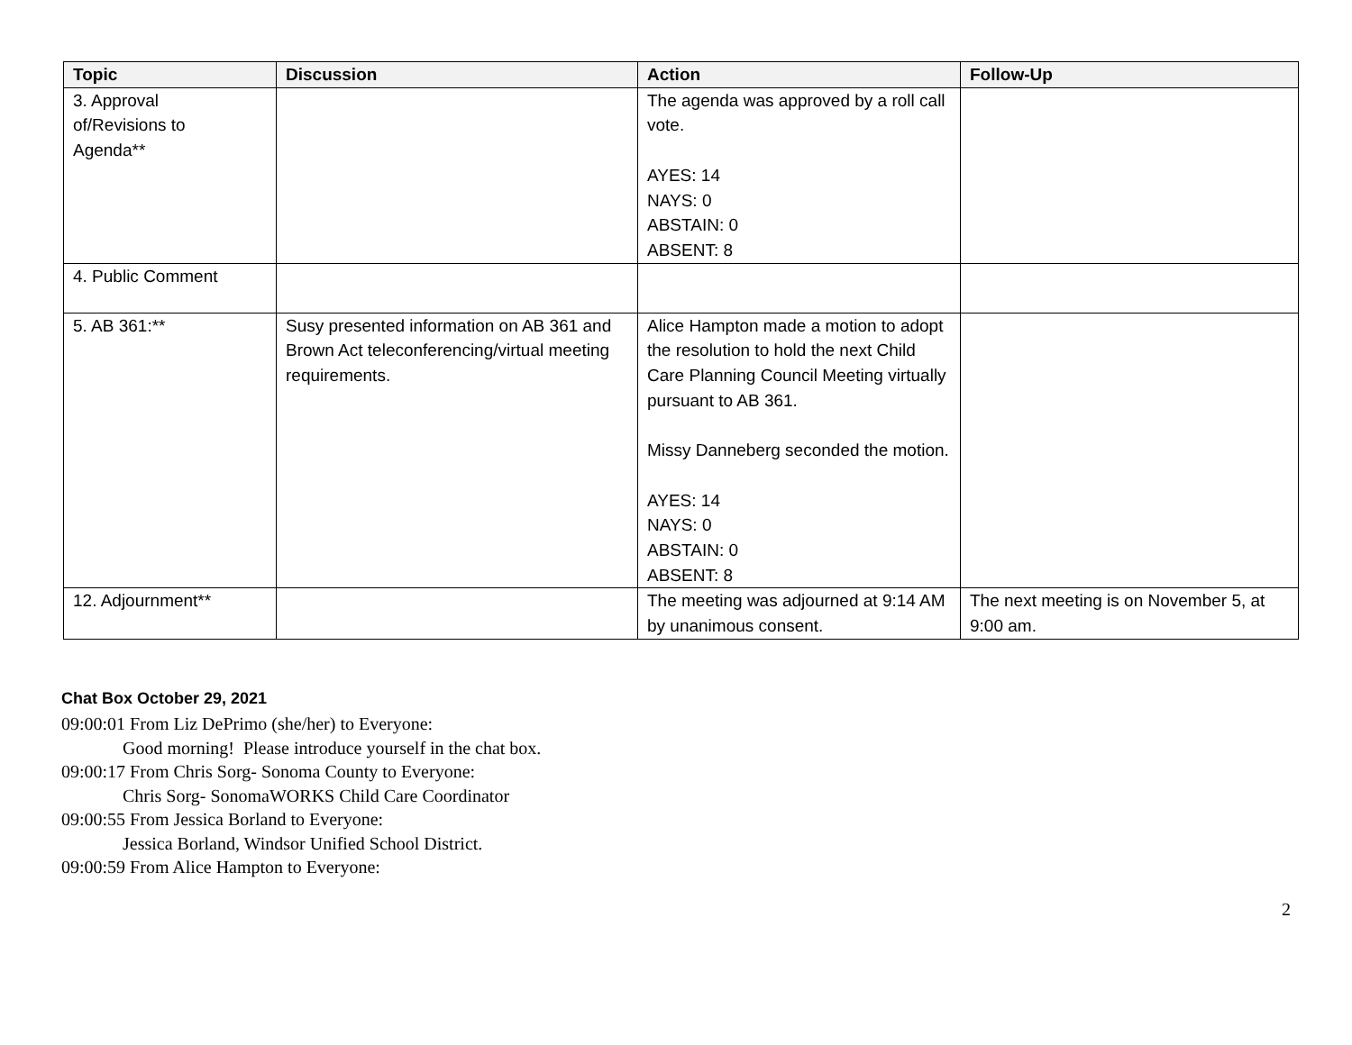| Topic | Discussion | Action | Follow-Up |
| --- | --- | --- | --- |
| 3. Approval of/Revisions to Agenda** | | The agenda was approved by a roll call vote. AYES: 14 NAYS: 0 ABSTAIN: 0 ABSENT: 8 | |
| 4. Public Comment | | | |
| 5. AB 361:** | Susy presented information on AB 361 and Brown Act teleconferencing/virtual meeting requirements. | Alice Hampton made a motion to adopt the resolution to hold the next Child Care Planning Council Meeting virtually pursuant to AB 361. Missy Danneberg seconded the motion. AYES: 14 NAYS: 0 ABSTAIN: 0 ABSENT: 8 | |
| 12. Adjournment** | | The meeting was adjourned at 9:14 AM by unanimous consent. | The next meeting is on November 5, at 9:00 am. |
Chat Box October 29, 2021
09:00:01 From Liz DePrimo (she/her) to Everyone:
Good morning! Please introduce yourself in the chat box.
09:00:17 From Chris Sorg- Sonoma County to Everyone:
Chris Sorg- SonomaWORKS Child Care Coordinator
09:00:55 From Jessica Borland to Everyone:
Jessica Borland, Windsor Unified School District.
09:00:59 From Alice Hampton to Everyone:
2